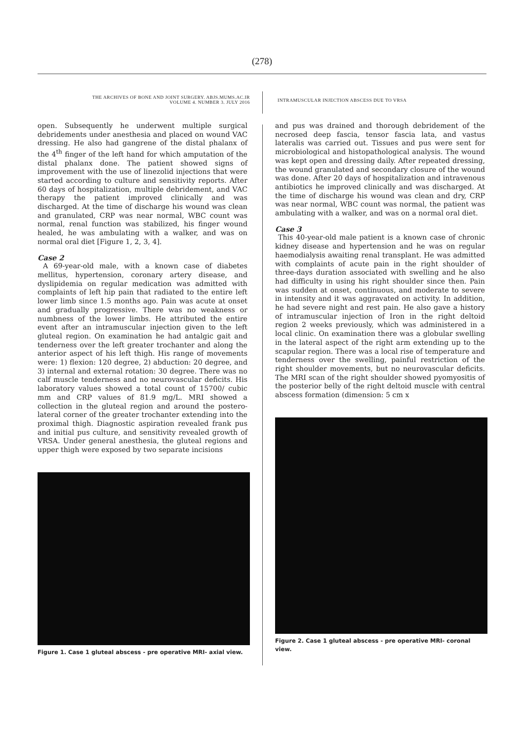(278)
THE ARCHIVES OF BONE AND JOINT SURGERY. ABJS.MUMS.AC.IR
VOLUME 4. NUMBER 3. JULY 2016
INTRAMUSCULAR INJECTION ABSCESS DUE TO VRSA
open. Subsequently he underwent multiple surgical debridements under anesthesia and placed on wound VAC dressing. He also had gangrene of the distal phalanx of the 4<sup>th</sup> finger of the left hand for which amputation of the distal phalanx done. The patient showed signs of improvement with the use of linezolid injections that were started according to culture and sensitivity reports. After 60 days of hospitalization, multiple debridement, and VAC therapy the patient improved clinically and was discharged. At the time of discharge his wound was clean and granulated, CRP was near normal, WBC count was normal, renal function was stabilized, his finger wound healed, he was ambulating with a walker, and was on normal oral diet [Figure 1, 2, 3, 4].
Case 2
A 69-year-old male, with a known case of diabetes mellitus, hypertension, coronary artery disease, and dyslipidemia on regular medication was admitted with complaints of left hip pain that radiated to the entire left lower limb since 1.5 months ago. Pain was acute at onset and gradually progressive. There was no weakness or numbness of the lower limbs. He attributed the entire event after an intramuscular injection given to the left gluteal region. On examination he had antalgic gait and tenderness over the left greater trochanter and along the anterior aspect of his left thigh. His range of movements were: 1) flexion: 120 degree, 2) abduction: 20 degree, and 3) internal and external rotation: 30 degree. There was no calf muscle tenderness and no neurovascular deficits. His laboratory values showed a total count of 15700/ cubic mm and CRP values of 81.9 mg/L. MRI showed a collection in the gluteal region and around the postero-lateral corner of the greater trochanter extending into the proximal thigh. Diagnostic aspiration revealed frank pus and initial pus culture, and sensitivity revealed growth of VRSA. Under general anesthesia, the gluteal regions and upper thigh were exposed by two separate incisions
Figure 1. Case 1 gluteal abscess - pre operative MRI- axial view.
and pus was drained and thorough debridement of the necrosed deep fascia, tensor fascia lata, and vastus lateralis was carried out. Tissues and pus were sent for microbiological and histopathological analysis. The wound was kept open and dressing daily. After repeated dressing, the wound granulated and secondary closure of the wound was done. After 20 days of hospitalization and intravenous antibiotics he improved clinically and was discharged. At the time of discharge his wound was clean and dry, CRP was near normal, WBC count was normal, the patient was ambulating with a walker, and was on a normal oral diet.
Case 3
This 40-year-old male patient is a known case of chronic kidney disease and hypertension and he was on regular haemodialysis awaiting renal transplant. He was admitted with complaints of acute pain in the right shoulder of three-days duration associated with swelling and he also had difficulty in using his right shoulder since then. Pain was sudden at onset, continuous, and moderate to severe in intensity and it was aggravated on activity. In addition, he had severe night and rest pain. He also gave a history of intramuscular injection of Iron in the right deltoid region 2 weeks previously, which was administered in a local clinic. On examination there was a globular swelling in the lateral aspect of the right arm extending up to the scapular region. There was a local rise of temperature and tenderness over the swelling, painful restriction of the right shoulder movements, but no neurovascular deficits. The MRI scan of the right shoulder showed pyomyositis of the posterior belly of the right deltoid muscle with central abscess formation (dimension: 5 cm x
Figure 2. Case 1 gluteal abscess - pre operative MRI- coronal view.